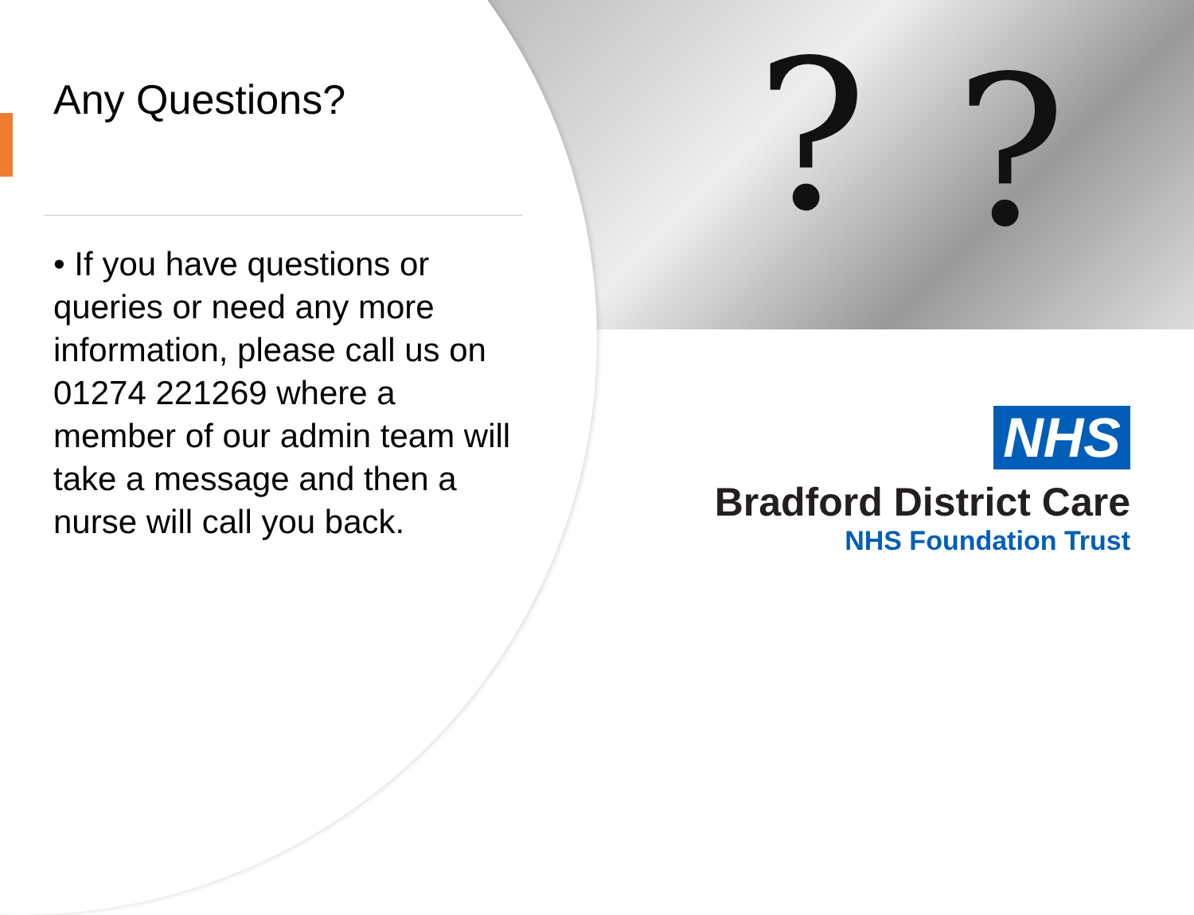??
Any Questions?
• If you have questions or queries or need any more information, please call us on 01274 221269 where a member of our admin team will take a message and then a nurse will call you back.
NHS
Bradford District Care
NHS Foundation Trust